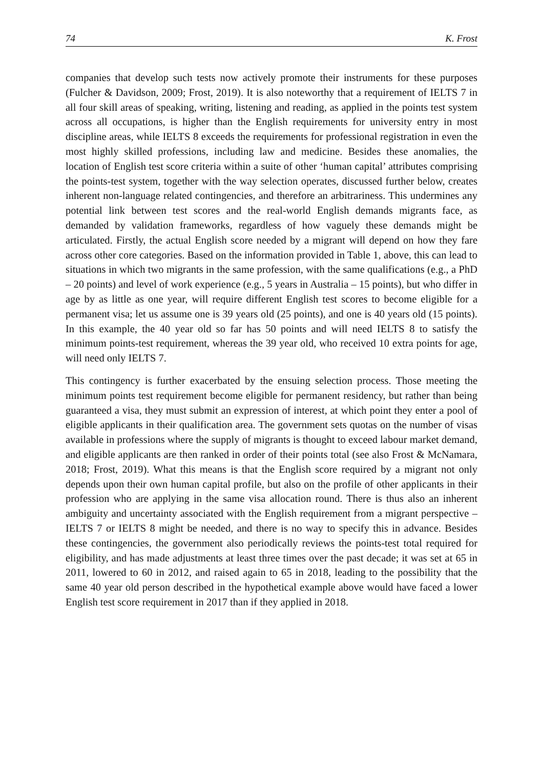74 K. Frost
companies that develop such tests now actively promote their instruments for these purposes (Fulcher & Davidson, 2009; Frost, 2019). It is also noteworthy that a requirement of IELTS 7 in all four skill areas of speaking, writing, listening and reading, as applied in the points test system across all occupations, is higher than the English requirements for university entry in most discipline areas, while IELTS 8 exceeds the requirements for professional registration in even the most highly skilled professions, including law and medicine. Besides these anomalies, the location of English test score criteria within a suite of other ‘human capital’ attributes comprising the points-test system, together with the way selection operates, discussed further below, creates inherent non-language related contingencies, and therefore an arbitrariness. This undermines any potential link between test scores and the real-world English demands migrants face, as demanded by validation frameworks, regardless of how vaguely these demands might be articulated. Firstly, the actual English score needed by a migrant will depend on how they fare across other core categories. Based on the information provided in Table 1, above, this can lead to situations in which two migrants in the same profession, with the same qualifications (e.g., a PhD – 20 points) and level of work experience (e.g., 5 years in Australia – 15 points), but who differ in age by as little as one year, will require different English test scores to become eligible for a permanent visa; let us assume one is 39 years old (25 points), and one is 40 years old (15 points). In this example, the 40 year old so far has 50 points and will need IELTS 8 to satisfy the minimum points-test requirement, whereas the 39 year old, who received 10 extra points for age, will need only IELTS 7.
This contingency is further exacerbated by the ensuing selection process. Those meeting the minimum points test requirement become eligible for permanent residency, but rather than being guaranteed a visa, they must submit an expression of interest, at which point they enter a pool of eligible applicants in their qualification area. The government sets quotas on the number of visas available in professions where the supply of migrants is thought to exceed labour market demand, and eligible applicants are then ranked in order of their points total (see also Frost & McNamara, 2018; Frost, 2019). What this means is that the English score required by a migrant not only depends upon their own human capital profile, but also on the profile of other applicants in their profession who are applying in the same visa allocation round. There is thus also an inherent ambiguity and uncertainty associated with the English requirement from a migrant perspective –IELTS 7 or IELTS 8 might be needed, and there is no way to specify this in advance. Besides these contingencies, the government also periodically reviews the points-test total required for eligibility, and has made adjustments at least three times over the past decade; it was set at 65 in 2011, lowered to 60 in 2012, and raised again to 65 in 2018, leading to the possibility that the same 40 year old person described in the hypothetical example above would have faced a lower English test score requirement in 2017 than if they applied in 2018.